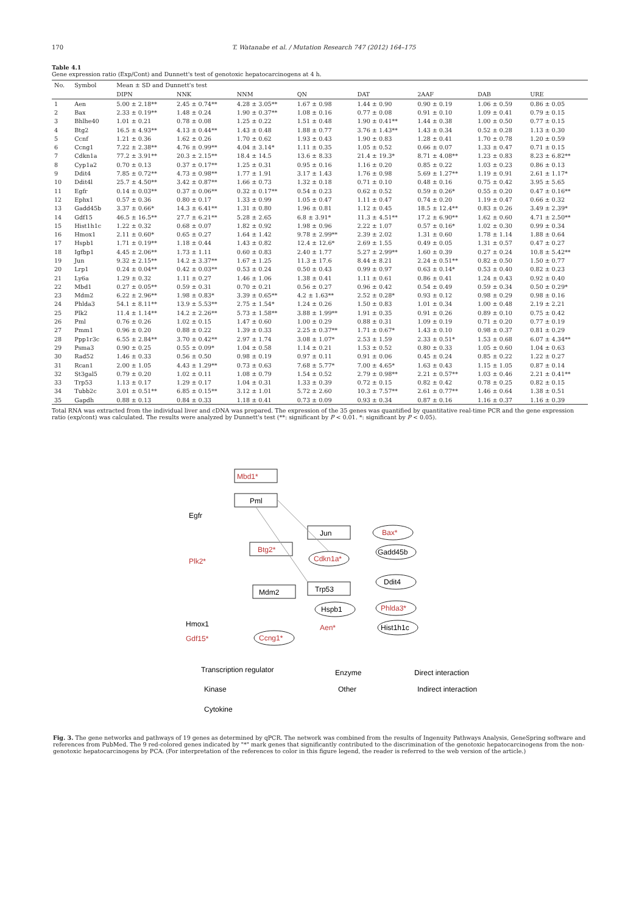170 T. Watanabe et al. / Mutation Research 747 (2012) 164–175
Table 4.1
Gene expression ratio (Exp/Cont) and Dunnett's test of genotoxic hepatocarcinogens at 4 h.
| No. | Symbol | Mean ± SD and Dunnett's test | | | | | | | |
| --- | --- | --- | --- | --- | --- | --- | --- | --- | --- |
| | | DIPN | NNK | NNM | QN | DAT | 2AAF | DAB | URE |
| 1 | Aen | 5.00 ± 2.18** | 2.45 ± 0.74** | 4.28 ± 3.05** | 1.67 ± 0.98 | 1.44 ± 0.90 | 0.90 ± 0.19 | 1.06 ± 0.59 | 0.86 ± 0.05 |
| 2 | Bax | 2.33 ± 0.19** | 1.48 ± 0.24 | 1.90 ± 0.37** | 1.08 ± 0.16 | 0.77 ± 0.08 | 0.91 ± 0.10 | 1.09 ± 0.41 | 0.79 ± 0.15 |
| 3 | Bhlhe40 | 1.01 ± 0.21 | 0.78 ± 0.08 | 1.25 ± 0.22 | 1.51 ± 0.48 | 1.90 ± 0.41** | 1.44 ± 0.38 | 1.00 ± 0.50 | 0.77 ± 0.15 |
| 4 | Btg2 | 16.5 ± 4.93** | 4.13 ± 0.44** | 1.43 ± 0.48 | 1.88 ± 0.77 | 3.76 ± 1.43** | 1.43 ± 0.34 | 0.52 ± 0.28 | 1.13 ± 0.30 |
| 5 | Ccnf | 1.21 ± 0.36 | 1.62 ± 0.26 | 1.70 ± 0.62 | 1.93 ± 0.43 | 1.90 ± 0.83 | 1.28 ± 0.41 | 1.70 ± 0.78 | 1.20 ± 0.59 |
| 6 | Ccng1 | 7.22 ± 2.38** | 4.76 ± 0.99** | 4.04 ± 3.14* | 1.11 ± 0.35 | 1.05 ± 0.52 | 0.66 ± 0.07 | 1.33 ± 0.47 | 0.71 ± 0.15 |
| 7 | Cdkn1a | 77.2 ± 3.91** | 20.3 ± 2.15** | 18.4 ± 14.5 | 13.6 ± 8.33 | 21.4 ± 19.3* | 8.71 ± 4.08** | 1.23 ± 0.83 | 8.23 ± 6.82** |
| 8 | Cyp1a2 | 0.70 ± 0.13 | 0.37 ± 0.17** | 1.25 ± 0.31 | 0.95 ± 0.16 | 1.16 ± 0.20 | 0.85 ± 0.22 | 1.03 ± 0.23 | 0.86 ± 0.13 |
| 9 | Ddit4 | 7.85 ± 0.72** | 4.73 ± 0.98** | 1.77 ± 1.91 | 3.17 ± 1.43 | 1.76 ± 0.98 | 5.69 ± 1.27** | 1.19 ± 0.91 | 2.61 ± 1.17* |
| 10 | Ddit4l | 25.7 ± 4.50** | 3.42 ± 0.87** | 1.66 ± 0.73 | 1.32 ± 0.18 | 0.71 ± 0.10 | 0.48 ± 0.16 | 0.75 ± 0.42 | 3.95 ± 5.65 |
| 11 | Egfr | 0.14 ± 0.03** | 0.37 ± 0.06** | 0.32 ± 0.17** | 0.54 ± 0.23 | 0.62 ± 0.52 | 0.59 ± 0.26* | 0.55 ± 0.20 | 0.47 ± 0.16** |
| 12 | Ephx1 | 0.57 ± 0.36 | 0.80 ± 0.17 | 1.33 ± 0.99 | 1.05 ± 0.47 | 1.11 ± 0.47 | 0.74 ± 0.20 | 1.19 ± 0.47 | 0.66 ± 0.32 |
| 13 | Gadd45b | 3.37 ± 0.66* | 14.3 ± 6.41** | 1.31 ± 0.80 | 1.96 ± 0.81 | 1.12 ± 0.45 | 18.5 ± 12.4** | 0.83 ± 0.26 | 3.49 ± 2.39* |
| 14 | Gdf15 | 46.5 ± 16.5** | 27.7 ± 6.21** | 5.28 ± 2.65 | 6.8 ± 3.91* | 11.3 ± 4.51** | 17.2 ± 6.90** | 1.62 ± 0.60 | 4.71 ± 2.50** |
| 15 | Hist1h1c | 1.22 ± 0.32 | 0.68 ± 0.07 | 1.82 ± 0.92 | 1.98 ± 0.96 | 2.22 ± 1.07 | 0.57 ± 0.16* | 1.02 ± 0.30 | 0.99 ± 0.34 |
| 16 | Hmox1 | 2.11 ± 0.60* | 0.65 ± 0.27 | 1.64 ± 1.42 | 9.78 ± 2.99** | 2.39 ± 2.02 | 1.31 ± 0.60 | 1.78 ± 1.14 | 1.88 ± 0.64 |
| 17 | Hspb1 | 1.71 ± 0.19** | 1.18 ± 0.44 | 1.43 ± 0.82 | 12.4 ± 12.6* | 2.69 ± 1.55 | 0.49 ± 0.05 | 1.31 ± 0.57 | 0.47 ± 0.27 |
| 18 | Igfbp1 | 4.45 ± 2.06** | 1.73 ± 1.11 | 0.60 ± 0.83 | 2.40 ± 1.77 | 5.27 ± 2.99** | 1.60 ± 0.39 | 0.27 ± 0.24 | 10.8 ± 5.42** |
| 19 | Jun | 9.32 ± 2.15** | 14.2 ± 3.37** | 1.67 ± 1.25 | 11.3 ± 17.6 | 8.44 ± 8.21 | 2.24 ± 0.51** | 0.82 ± 0.50 | 1.50 ± 0.77 |
| 20 | Lrp1 | 0.24 ± 0.04** | 0.42 ± 0.03** | 0.53 ± 0.24 | 0.50 ± 0.43 | 0.99 ± 0.97 | 0.63 ± 0.14* | 0.53 ± 0.40 | 0.82 ± 0.23 |
| 21 | Ly6a | 1.29 ± 0.32 | 1.11 ± 0.27 | 1.46 ± 1.06 | 1.38 ± 0.41 | 1.11 ± 0.61 | 0.86 ± 0.41 | 1.24 ± 0.43 | 0.92 ± 0.40 |
| 22 | Mbd1 | 0.27 ± 0.05** | 0.59 ± 0.31 | 0.70 ± 0.21 | 0.56 ± 0.27 | 0.96 ± 0.42 | 0.54 ± 0.49 | 0.59 ± 0.34 | 0.50 ± 0.29* |
| 23 | Mdm2 | 6.22 ± 2.96** | 1.98 ± 0.83* | 3.39 ± 0.65** | 4.2 ± 1.63** | 2.52 ± 0.28* | 0.93 ± 0.12 | 0.98 ± 0.29 | 0.98 ± 0.16 |
| 24 | Phlda3 | 54.1 ± 8.11** | 13.9 ± 5.53** | 2.75 ± 1.54* | 1.24 ± 0.26 | 1.50 ± 0.83 | 1.01 ± 0.34 | 1.00 ± 0.48 | 2.19 ± 2.21 |
| 25 | Plk2 | 11.4 ± 1.14** | 14.2 ± 2.26** | 5.73 ± 1.58** | 3.88 ± 1.99** | 1.91 ± 0.35 | 0.91 ± 0.26 | 0.89 ± 0.10 | 0.75 ± 0.42 |
| 26 | Pml | 0.76 ± 0.26 | 1.02 ± 0.15 | 1.47 ± 0.60 | 1.00 ± 0.29 | 0.88 ± 0.31 | 1.09 ± 0.19 | 0.71 ± 0.20 | 0.77 ± 0.19 |
| 27 | Pmm1 | 0.96 ± 0.20 | 0.88 ± 0.22 | 1.39 ± 0.33 | 2.25 ± 0.37** | 1.71 ± 0.67* | 1.43 ± 0.10 | 0.98 ± 0.37 | 0.81 ± 0.29 |
| 28 | Ppp1r3c | 6.55 ± 2.84** | 3.70 ± 0.42** | 2.97 ± 1.74 | 3.08 ± 1.07* | 2.53 ± 1.59 | 2.33 ± 0.51* | 1.53 ± 0.68 | 6.07 ± 4.34** |
| 29 | Psma3 | 0.90 ± 0.25 | 0.55 ± 0.09* | 1.04 ± 0.58 | 1.14 ± 0.21 | 1.53 ± 0.52 | 0.80 ± 0.33 | 1.05 ± 0.60 | 1.04 ± 0.63 |
| 30 | Rad52 | 1.46 ± 0.33 | 0.56 ± 0.50 | 0.98 ± 0.19 | 0.97 ± 0.11 | 0.91 ± 0.06 | 0.45 ± 0.24 | 0.85 ± 0.22 | 1.22 ± 0.27 |
| 31 | Rcan1 | 2.00 ± 1.05 | 4.43 ± 1.29** | 0.73 ± 0.63 | 7.68 ± 5.77* | 7.00 ± 4.65* | 1.63 ± 0.43 | 1.15 ± 1.05 | 0.87 ± 0.14 |
| 32 | St3gal5 | 0.79 ± 0.20 | 1.02 ± 0.11 | 1.08 ± 0.79 | 1.54 ± 0.52 | 2.79 ± 0.98** | 2.21 ± 0.57** | 1.03 ± 0.46 | 2.21 ± 0.41** |
| 33 | Trp53 | 1.13 ± 0.17 | 1.29 ± 0.17 | 1.04 ± 0.31 | 1.33 ± 0.39 | 0.72 ± 0.15 | 0.82 ± 0.42 | 0.78 ± 0.25 | 0.82 ± 0.15 |
| 34 | Tubb2c | 3.01 ± 0.51** | 6.85 ± 0.15** | 3.12 ± 1.01 | 5.72 ± 2.60 | 10.3 ± 7.57** | 2.61 ± 0.77** | 1.46 ± 0.64 | 1.38 ± 0.51 |
| 35 | Gapdh | 0.88 ± 0.13 | 0.84 ± 0.33 | 1.18 ± 0.41 | 0.73 ± 0.09 | 0.93 ± 0.34 | 0.87 ± 0.16 | 1.16 ± 0.37 | 1.16 ± 0.39 |
Total RNA was extracted from the individual liver and cDNA was prepared. The expression of the 35 genes was quantified by quantitative real-time PCR and the gene expression ratio (exp/cont) was calculated. The results were analyzed by Dunnett's test (**: significant by P < 0.01. *: significant by P < 0.05).
Mbd1*
Pml
Egfr
Jun
Bax*
Btg2*
Gadd45b
Cdkn1a*
Plk2*
Ddit4
Mdm2
Trp53
Phlda3*
Hspb1
Hmox1
Aen*
Hist1h1c
Gdf15*
Ccng1*
Transcription regulator
Kinase
Cytokine
Enzyme
Other
Direct interaction
Indirect interaction
Fig. 3. The gene networks and pathways of 19 genes as determined by qPCR. The network was combined from the results of Ingenuity Pathways Analysis, GeneSpring software and references from PubMed. The 9 red-colored genes indicated by "*" mark genes that significantly contributed to the discrimination of the genotoxic hepatocarcinogens from the non-genotoxic hepatocarcinogens by PCA. (For interpretation of the references to color in this figure legend, the reader is referred to the web version of the article.)